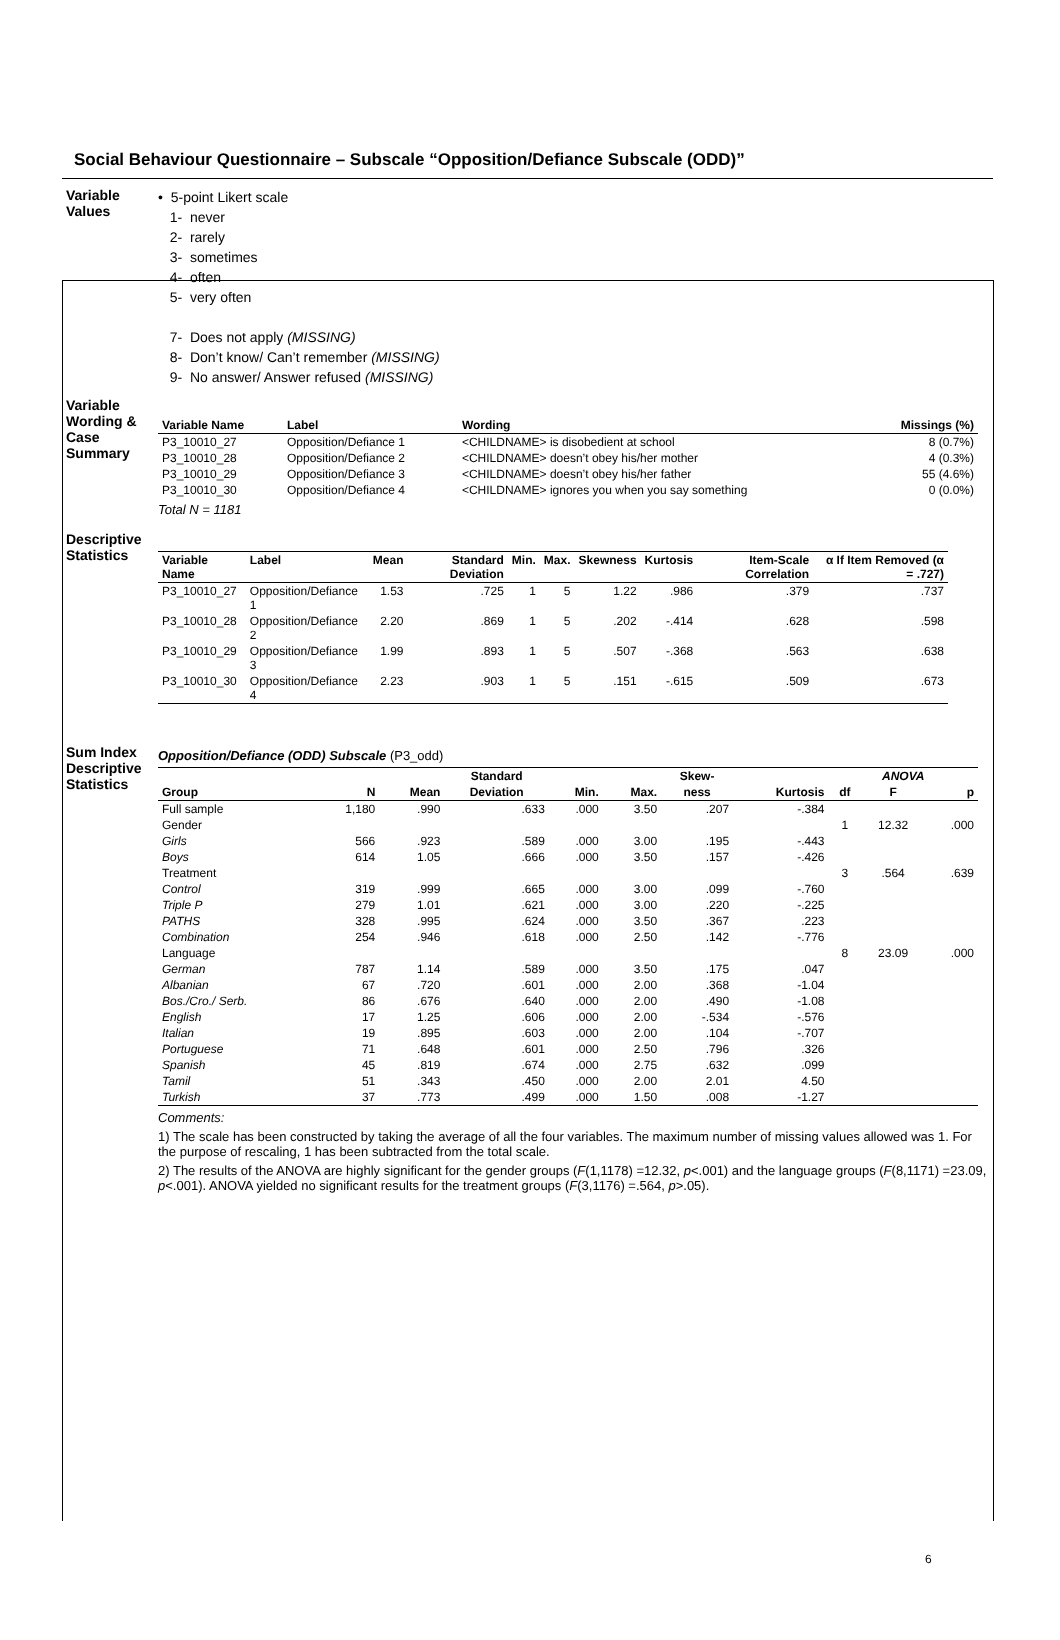Social Behaviour Questionnaire – Subscale “Opposition/Defiance Subscale (ODD)”
Variable Values
• 5-point Likert scale
1- never
2- rarely
3- sometimes
4- often
5- very often
7- Does not apply (MISSING)
8- Don’t know/ Can’t remember (MISSING)
9- No answer/ Answer refused (MISSING)
Variable Wording & Case Summary
| Variable Name | Label | Wording | Missings (%) |
| --- | --- | --- | --- |
| P3_10010_27 | Opposition/Defiance 1 | <CHILDNAME> is disobedient at school | 8 (0.7%) |
| P3_10010_28 | Opposition/Defiance 2 | <CHILDNAME> doesn’t obey his/her mother | 4 (0.3%) |
| P3_10010_29 | Opposition/Defiance 3 | <CHILDNAME> doesn’t obey his/her father | 55 (4.6%) |
| P3_10010_30 | Opposition/Defiance 4 | <CHILDNAME> ignores you when you say something | 0 (0.0%) |
Total N = 1181
Descriptive Statistics
| Variable Name | Label | Mean | Standard Deviation | Min. | Max. | Skewness | Kurtosis | Item-Scale Correlation | α If Item Removed (α = .727) |
| --- | --- | --- | --- | --- | --- | --- | --- | --- | --- |
| P3_10010_27 | Opposition/Defiance 1 | 1.53 | .725 | 1 | 5 | 1.22 | .986 | .379 | .737 |
| P3_10010_28 | Opposition/Defiance 2 | 2.20 | .869 | 1 | 5 | .202 | -.414 | .628 | .598 |
| P3_10010_29 | Opposition/Defiance 3 | 1.99 | .893 | 1 | 5 | .507 | -.368 | .563 | .638 |
| P3_10010_30 | Opposition/Defiance 4 | 2.23 | .903 | 1 | 5 | .151 | -.615 | .509 | .673 |
Sum Index Descriptive Statistics
Opposition/Defiance (ODD) Subscale (P3_odd)
| | | | Standard | | | Skew- | | ANOVA | | |
| --- | --- | --- | --- | --- | --- | --- | --- | --- | --- | --- |
| Group | N | Mean | Deviation | Min. | Max. | ness | Kurtosis | df | F | p |
| Full sample | 1,180 | .990 | .633 | .000 | 3.50 | .207 | -.384 | | | |
| Gender | | | | | | | | 1 | 12.32 | .000 |
| Girls | 566 | .923 | .589 | .000 | 3.00 | .195 | -.443 | | | |
| Boys | 614 | 1.05 | .666 | .000 | 3.50 | .157 | -.426 | | | |
| Treatment | | | | | | | | 3 | .564 | .639 |
| Control | 319 | .999 | .665 | .000 | 3.00 | .099 | -.760 | | | |
| Triple P | 279 | 1.01 | .621 | .000 | 3.00 | .220 | -.225 | | | |
| PATHS | 328 | .995 | .624 | .000 | 3.50 | .367 | .223 | | | |
| Combination | 254 | .946 | .618 | .000 | 2.50 | .142 | -.776 | | | |
| Language | | | | | | | | 8 | 23.09 | .000 |
| German | 787 | 1.14 | .589 | .000 | 3.50 | .175 | .047 | | | |
| Albanian | 67 | .720 | .601 | .000 | 2.00 | .368 | -1.04 | | | |
| Bos./Cro./ Serb. | 86 | .676 | .640 | .000 | 2.00 | .490 | -1.08 | | | |
| English | 17 | 1.25 | .606 | .000 | 2.00 | -.534 | -.576 | | | |
| Italian | 19 | .895 | .603 | .000 | 2.00 | .104 | -.707 | | | |
| Portuguese | 71 | .648 | .601 | .000 | 2.50 | .796 | .326 | | | |
| Spanish | 45 | .819 | .674 | .000 | 2.75 | .632 | .099 | | | |
| Tamil | 51 | .343 | .450 | .000 | 2.00 | 2.01 | 4.50 | | | |
| Turkish | 37 | .773 | .499 | .000 | 1.50 | .008 | -1.27 | | | |
Comments:
1) The scale has been constructed by taking the average of all the four variables. The maximum number of missing values allowed was 1. For the purpose of rescaling, 1 has been subtracted from the total scale.
2) The results of the ANOVA are highly significant for the gender groups (F(1,1178) =12.32, p<.001) and the language groups (F(8,1171) =23.09, p<.001). ANOVA yielded no significant results for the treatment groups (F(3,1176) =.564, p>.05).
6